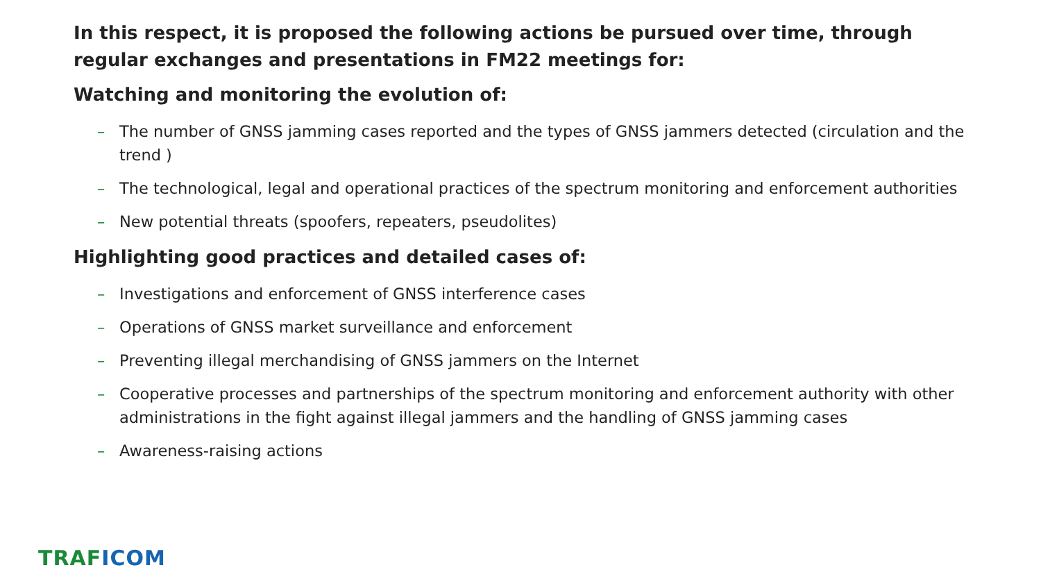In this respect, it is proposed the following actions be pursued over time, through regular exchanges and presentations in FM22 meetings for:
Watching and monitoring the evolution of:
– The number of GNSS jamming cases reported and the types of GNSS jammers detected (circulation and the trend )
– The technological, legal and operational practices of the spectrum monitoring and enforcement authorities
– New potential threats (spoofers, repeaters, pseudolites)
Highlighting good practices and detailed cases of:
– Investigations and enforcement of GNSS interference cases
– Operations of GNSS market surveillance and enforcement
– Preventing illegal merchandising of GNSS jammers on the Internet
– Cooperative processes and partnerships of the spectrum monitoring and enforcement authority with other administrations in the fight against illegal jammers and the handling of GNSS jamming cases
– Awareness-raising actions
TRAF ICOM